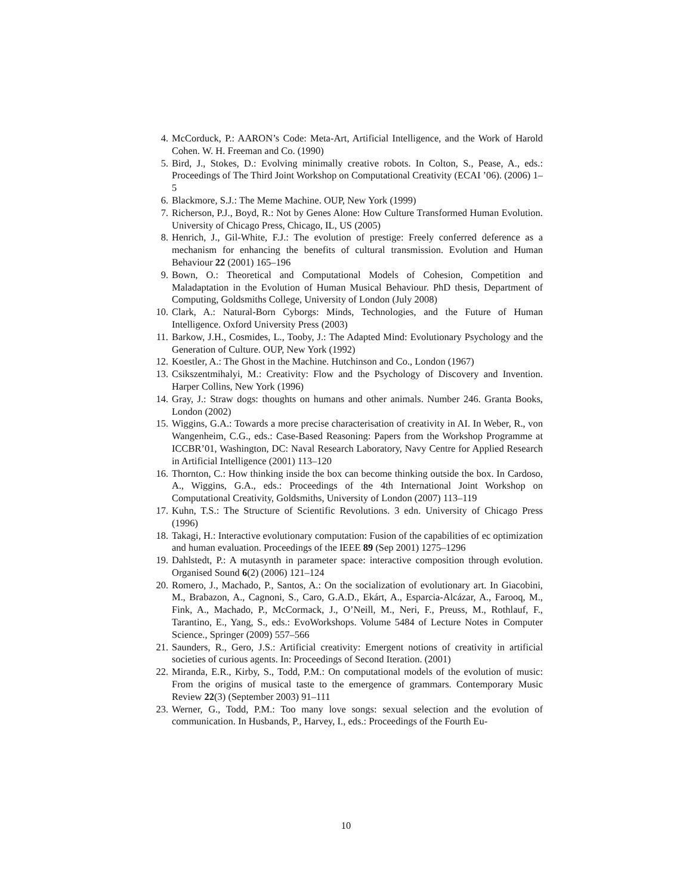4. McCorduck, P.: AARON’s Code: Meta-Art, Artificial Intelligence, and the Work of Harold Cohen. W. H. Freeman and Co. (1990)
5. Bird, J., Stokes, D.: Evolving minimally creative robots. In Colton, S., Pease, A., eds.: Proceedings of The Third Joint Workshop on Computational Creativity (ECAI ’06). (2006) 1–5
6. Blackmore, S.J.: The Meme Machine. OUP, New York (1999)
7. Richerson, P.J., Boyd, R.: Not by Genes Alone: How Culture Transformed Human Evolution. University of Chicago Press, Chicago, IL, US (2005)
8. Henrich, J., Gil-White, F.J.: The evolution of prestige: Freely conferred deference as a mechanism for enhancing the benefits of cultural transmission. Evolution and Human Behaviour 22 (2001) 165–196
9. Bown, O.: Theoretical and Computational Models of Cohesion, Competition and Maladaptation in the Evolution of Human Musical Behaviour. PhD thesis, Department of Computing, Goldsmiths College, University of London (July 2008)
10. Clark, A.: Natural-Born Cyborgs: Minds, Technologies, and the Future of Human Intelligence. Oxford University Press (2003)
11. Barkow, J.H., Cosmides, L., Tooby, J.: The Adapted Mind: Evolutionary Psychology and the Generation of Culture. OUP, New York (1992)
12. Koestler, A.: The Ghost in the Machine. Hutchinson and Co., London (1967)
13. Csikszentmihalyi, M.: Creativity: Flow and the Psychology of Discovery and Invention. Harper Collins, New York (1996)
14. Gray, J.: Straw dogs: thoughts on humans and other animals. Number 246. Granta Books, London (2002)
15. Wiggins, G.A.: Towards a more precise characterisation of creativity in AI. In Weber, R., von Wangenheim, C.G., eds.: Case-Based Reasoning: Papers from the Workshop Programme at ICCBR’01, Washington, DC: Naval Research Laboratory, Navy Centre for Applied Research in Artificial Intelligence (2001) 113–120
16. Thornton, C.: How thinking inside the box can become thinking outside the box. In Cardoso, A., Wiggins, G.A., eds.: Proceedings of the 4th International Joint Workshop on Computational Creativity, Goldsmiths, University of London (2007) 113–119
17. Kuhn, T.S.: The Structure of Scientific Revolutions. 3 edn. University of Chicago Press (1996)
18. Takagi, H.: Interactive evolutionary computation: Fusion of the capabilities of ec optimization and human evaluation. Proceedings of the IEEE 89 (Sep 2001) 1275–1296
19. Dahlstedt, P.: A mutasynth in parameter space: interactive composition through evolution. Organised Sound 6(2) (2006) 121–124
20. Romero, J., Machado, P., Santos, A.: On the socialization of evolutionary art. In Giacobini, M., Brabazon, A., Cagnoni, S., Caro, G.A.D., Ekárt, A., Esparcia-Alcázar, A., Farooq, M., Fink, A., Machado, P., McCormack, J., O’Neill, M., Neri, F., Preuss, M., Rothlauf, F., Tarantino, E., Yang, S., eds.: EvoWorkshops. Volume 5484 of Lecture Notes in Computer Science., Springer (2009) 557–566
21. Saunders, R., Gero, J.S.: Artificial creativity: Emergent notions of creativity in artificial societies of curious agents. In: Proceedings of Second Iteration. (2001)
22. Miranda, E.R., Kirby, S., Todd, P.M.: On computational models of the evolution of music: From the origins of musical taste to the emergence of grammars. Contemporary Music Review 22(3) (September 2003) 91–111
23. Werner, G., Todd, P.M.: Too many love songs: sexual selection and the evolution of communication. In Husbands, P., Harvey, I., eds.: Proceedings of the Fourth Eu-
10